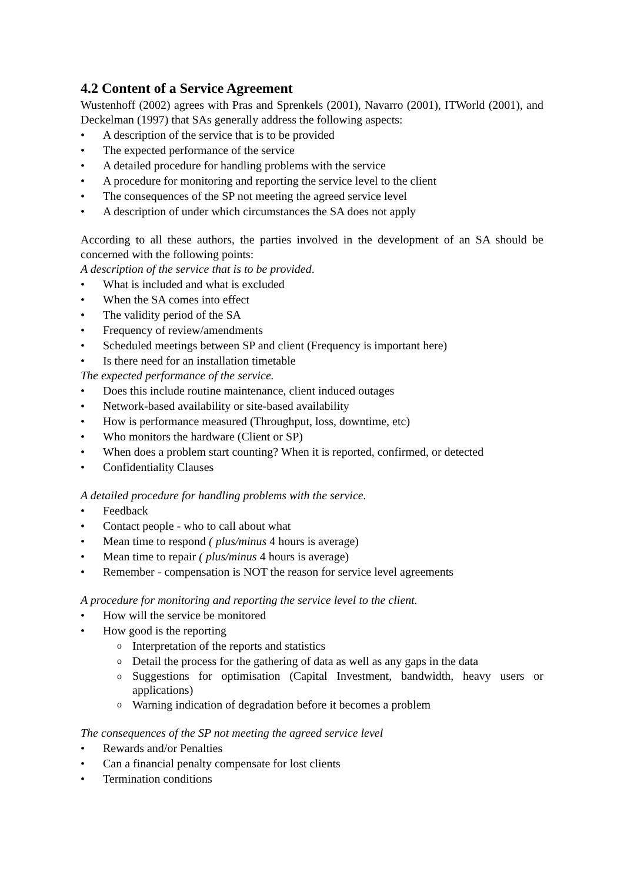4.2 Content of a Service Agreement
Wustenhoff (2002) agrees with Pras and Sprenkels (2001), Navarro (2001), ITWorld (2001), and Deckelman (1997) that SAs generally address the following aspects:
• A description of the service that is to be provided
• The expected performance of the service
• A detailed procedure for handling problems with the service
• A procedure for monitoring and reporting the service level to the client
• The consequences of the SP not meeting the agreed service level
• A description of under which circumstances the SA does not apply
According to all these authors, the parties involved in the development of an SA should be concerned with the following points:
A description of the service that is to be provided.
• What is included and what is excluded
• When the SA comes into effect
• The validity period of the SA
• Frequency of review/amendments
• Scheduled meetings between SP and client (Frequency is important here)
• Is there need for an installation timetable
The expected performance of the service.
• Does this include routine maintenance, client induced outages
• Network-based availability or site-based availability
• How is performance measured (Throughput, loss, downtime, etc)
• Who monitors the hardware (Client or SP)
• When does a problem start counting? When it is reported, confirmed, or detected
• Confidentiality Clauses
A detailed procedure for handling problems with the service.
• Feedback
• Contact people - who to call about what
• Mean time to respond ( plus/minus 4 hours is average)
• Mean time to repair ( plus/minus 4 hours is average)
• Remember - compensation is NOT the reason for service level agreements
A procedure for monitoring and reporting the service level to the client.
• How will the service be monitored
• How good is the reporting
o Interpretation of the reports and statistics
o Detail the process for the gathering of data as well as any gaps in the data
o Suggestions for optimisation (Capital Investment, bandwidth, heavy users or applications)
o Warning indication of degradation before it becomes a problem
The consequences of the SP not meeting the agreed service level
• Rewards and/or Penalties
• Can a financial penalty compensate for lost clients
• Termination conditions